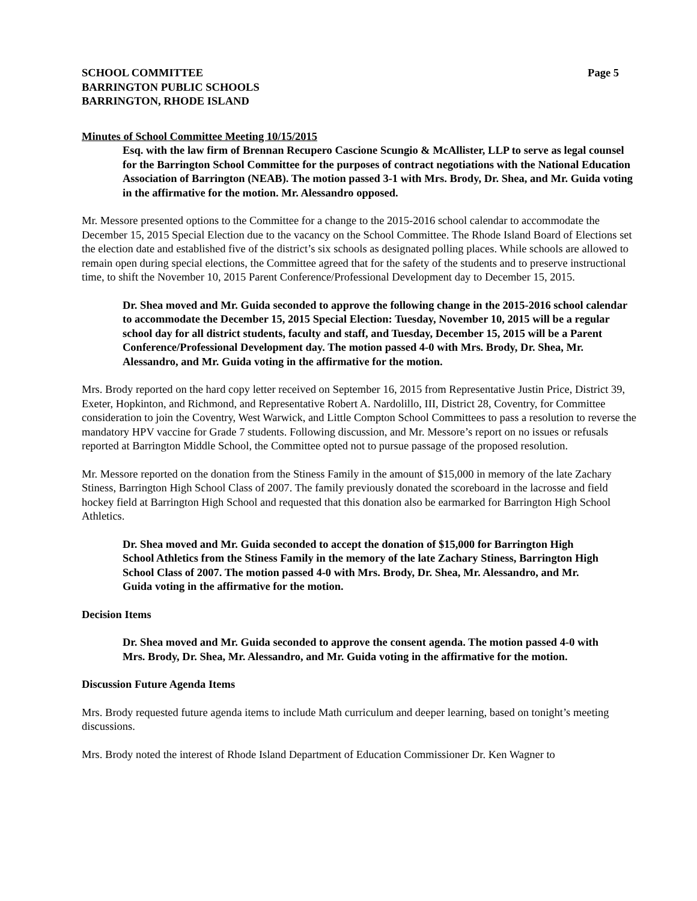SCHOOL COMMITTEE
BARRINGTON PUBLIC SCHOOLS
BARRINGTON, RHODE ISLAND
Page 5
Minutes of School Committee Meeting 10/15/2015
Esq. with the law firm of Brennan Recupero Cascione Scungio & McAllister, LLP to serve as legal counsel for the Barrington School Committee for the purposes of contract negotiations with the National Education Association of Barrington (NEAB). The motion passed 3-1 with Mrs. Brody, Dr. Shea, and Mr. Guida voting in the affirmative for the motion. Mr. Alessandro opposed.
Mr. Messore presented options to the Committee for a change to the 2015-2016 school calendar to accommodate the December 15, 2015 Special Election due to the vacancy on the School Committee. The Rhode Island Board of Elections set the election date and established five of the district’s six schools as designated polling places. While schools are allowed to remain open during special elections, the Committee agreed that for the safety of the students and to preserve instructional time, to shift the November 10, 2015 Parent Conference/Professional Development day to December 15, 2015.
Dr. Shea moved and Mr. Guida seconded to approve the following change in the 2015-2016 school calendar to accommodate the December 15, 2015 Special Election: Tuesday, November 10, 2015 will be a regular school day for all district students, faculty and staff, and Tuesday, December 15, 2015 will be a Parent Conference/Professional Development day. The motion passed 4-0 with Mrs. Brody, Dr. Shea, Mr. Alessandro, and Mr. Guida voting in the affirmative for the motion.
Mrs. Brody reported on the hard copy letter received on September 16, 2015 from Representative Justin Price, District 39, Exeter, Hopkinton, and Richmond, and Representative Robert A. Nardolillo, III, District 28, Coventry, for Committee consideration to join the Coventry, West Warwick, and Little Compton School Committees to pass a resolution to reverse the mandatory HPV vaccine for Grade 7 students. Following discussion, and Mr. Messore’s report on no issues or refusals reported at Barrington Middle School, the Committee opted not to pursue passage of the proposed resolution.
Mr. Messore reported on the donation from the Stiness Family in the amount of $15,000 in memory of the late Zachary Stiness, Barrington High School Class of 2007. The family previously donated the scoreboard in the lacrosse and field hockey field at Barrington High School and requested that this donation also be earmarked for Barrington High School Athletics.
Dr. Shea moved and Mr. Guida seconded to accept the donation of $15,000 for Barrington High School Athletics from the Stiness Family in the memory of the late Zachary Stiness, Barrington High School Class of 2007. The motion passed 4-0 with Mrs. Brody, Dr. Shea, Mr. Alessandro, and Mr. Guida voting in the affirmative for the motion.
Decision Items
Dr. Shea moved and Mr. Guida seconded to approve the consent agenda. The motion passed 4-0 with Mrs. Brody, Dr. Shea, Mr. Alessandro, and Mr. Guida voting in the affirmative for the motion.
Discussion Future Agenda Items
Mrs. Brody requested future agenda items to include Math curriculum and deeper learning, based on tonight’s meeting discussions.
Mrs. Brody noted the interest of Rhode Island Department of Education Commissioner Dr. Ken Wagner to